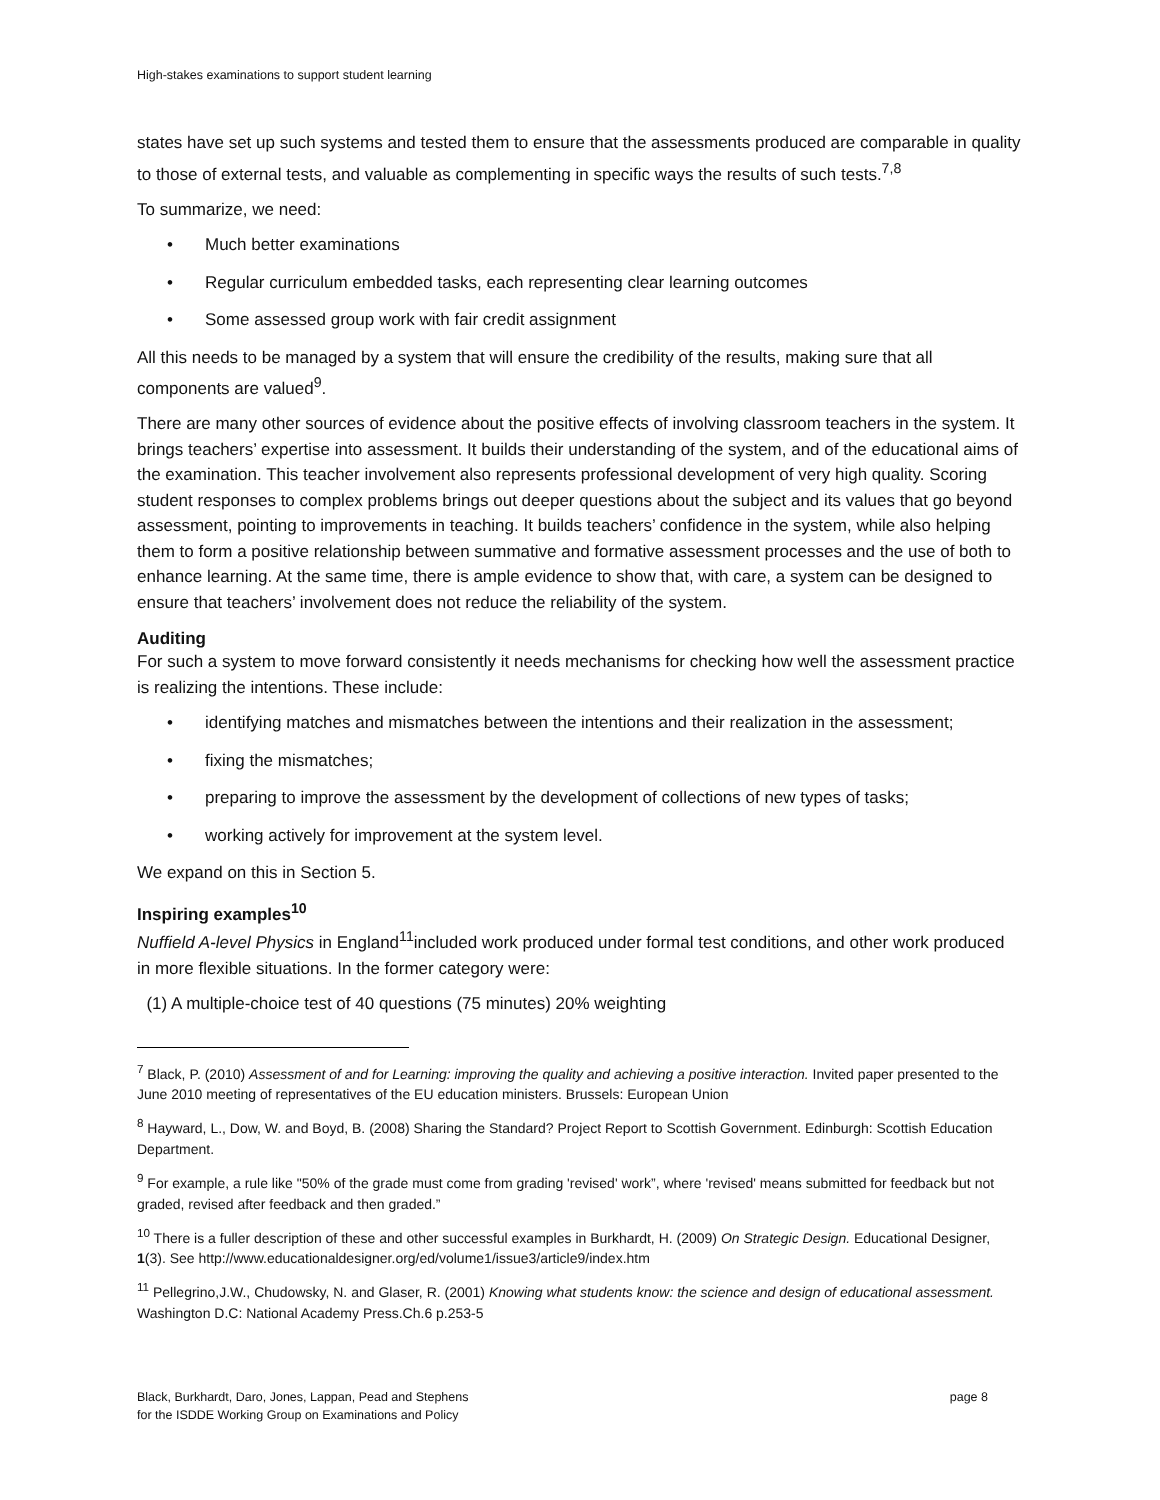High-stakes examinations to support student learning
states have set up such systems and tested them to ensure that the assessments produced are comparable in quality to those of external tests, and valuable as complementing in specific ways the results of such tests.<sup>7,8</sup>
To summarize, we need:
• Much better examinations
• Regular curriculum embedded tasks, each representing clear learning outcomes
• Some assessed group work with fair credit assignment
All this needs to be managed by a system that will ensure the credibility of the results, making sure that all components are valued<sup>9</sup>.
There are many other sources of evidence about the positive effects of involving classroom teachers in the system. It brings teachers’ expertise into assessment. It builds their understanding of the system, and of the educational aims of the examination. This teacher involvement also represents professional development of very high quality. Scoring student responses to complex problems brings out deeper questions about the subject and its values that go beyond assessment, pointing to improvements in teaching. It builds teachers’ confidence in the system, while also helping them to form a positive relationship between summative and formative assessment processes and the use of both to enhance learning. At the same time, there is ample evidence to show that, with care, a system can be designed to ensure that teachers’ involvement does not reduce the reliability of the system.
Auditing
For such a system to move forward consistently it needs mechanisms for checking how well the assessment practice is realizing the intentions. These include:
• identifying matches and mismatches between the intentions and their realization in the assessment;
• fixing the mismatches;
• preparing to improve the assessment by the development of collections of new types of tasks;
• working actively for improvement at the system level.
We expand on this in Section 5.
Inspiring examples<sup>10</sup>
Nuffield A-level Physics in England<sup>11</sup>included work produced under formal test conditions, and other work produced in more flexible situations. In the former category were:
(1) A multiple-choice test of 40 questions (75 minutes) 20% weighting
<sup>7</sup> Black, P. (2010) Assessment of and for Learning: improving the quality and achieving a positive interaction. Invited paper presented to the June 2010 meeting of representatives of the EU education ministers. Brussels: European Union
<sup>8</sup> Hayward, L., Dow, W. and Boyd, B. (2008) Sharing the Standard? Project Report to Scottish Government. Edinburgh: Scottish Education Department.
<sup>9</sup> For example, a rule like "50% of the grade must come from grading 'revised' work”, where 'revised' means submitted for feedback but not graded, revised after feedback and then graded.”
<sup>10</sup> There is a fuller description of these and other successful examples in Burkhardt, H. (2009) On Strategic Design. Educational Designer, 1(3). See http://www.educationaldesigner.org/ed/volume1/issue3/article9/index.htm
<sup>11</sup> Pellegrino,J.W., Chudowsky, N. and Glaser, R. (2001) Knowing what students know: the science and design of educational assessment. Washington D.C: National Academy Press.Ch.6 p.253-5
Black, Burkhardt, Daro, Jones, Lappan, Pead and Stephens
for the ISDDE Working Group on Examinations and Policy
page 8